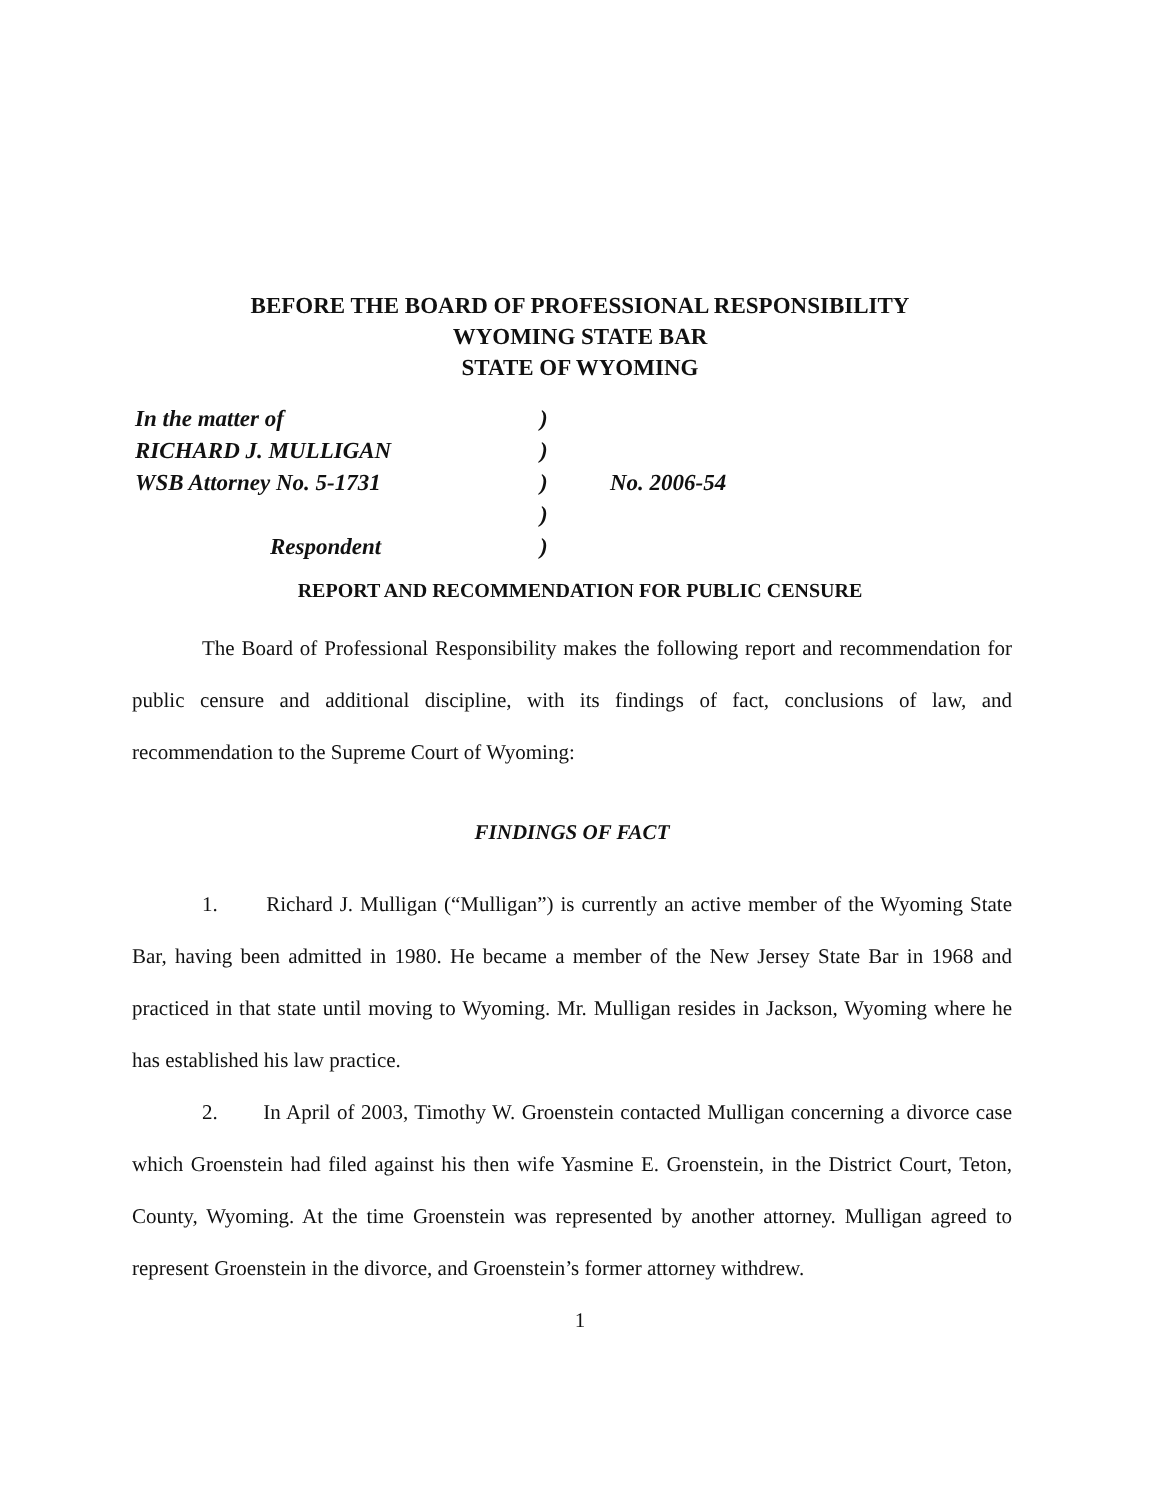BEFORE THE BOARD OF PROFESSIONAL RESPONSIBILITY
WYOMING STATE BAR
STATE OF WYOMING
In the matter of
)
RICHARD J. MULLIGAN
)
WSB Attorney No. 5-1731
)
No. 2006-54
)
Respondent
)
REPORT AND RECOMMENDATION FOR PUBLIC CENSURE
The Board of Professional Responsibility makes the following report and recommendation for public censure and additional discipline, with its findings of fact, conclusions of law, and recommendation to the Supreme Court of Wyoming:
FINDINGS OF FACT
1. Richard J. Mulligan (“Mulligan”) is currently an active member of the Wyoming State Bar, having been admitted in 1980. He became a member of the New Jersey State Bar in 1968 and practiced in that state until moving to Wyoming. Mr. Mulligan resides in Jackson, Wyoming where he has established his law practice.
2. In April of 2003, Timothy W. Groenstein contacted Mulligan concerning a divorce case which Groenstein had filed against his then wife Yasmine E. Groenstein, in the District Court, Teton, County, Wyoming. At the time Groenstein was represented by another attorney. Mulligan agreed to represent Groenstein in the divorce, and Groenstein’s former attorney withdrew.
1